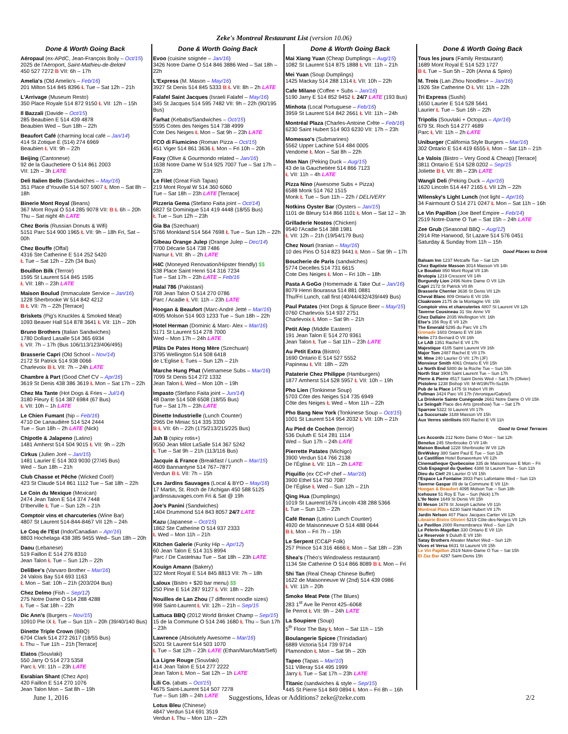Zeke's Montreal Restaurant List (version 10.06)
Done & Worth Going Back
Aéropaul (ex-APdC, Jean-François Boily – Oct/15)
2025 de l'Aéroport, Saint-Mathieu-de-Belœil
450 527 7272 B VII: 6h – 17h
Amelia's (Old Amelio's – Feb/16)
201 Milton 514 845 8396 Ł Tue – Sat 12h – 21h
L'Arrivage (Museum Resto)
350 Place Royale 514 872 9150 Ł VII: 12h – 15h
Il Bazzali (Davide – Oct/15)
285 Beaubien E 514 439 4878
Beaubien Wed – Sun 18h – 22h
Beaufort Café (charming local café – Jan/14)
414 St Zotique E (514) 274 6969
Beaubien Ł VII: 9h – 22h
Beijing (Cantonese)
92 de la Gauchetiere O 514 861 2003
VII: 12h – 3h LATE
Deli Italien Bello (Sandwiches – May/16)
351 Place d'Youville 514 507 5907 Ł Mon – Sat 8h – 18h
Binerie Mont Royal (Beans)
367 Mont Royal O 514 285 9078 VII: B Ł 6h – 20h
Thu – Sat night 4h LATE
Chez Boris (Russian Donuts & Wifi)
5151 Parc 514 900 1965 Ł VII: 9h – 18h Fri, Sat – 00h
Chez Bouffe (Offal)
4316 Ste Catherine E 514 252 5420
Ł Tue – Sat 12h – 22h (34 Bus)
Bouillon Bilk (Terroir)
1595 St Laurent 514 845 1595
Ł VII: 18h – 23h LATE
Maison Boulud (Immaculate Service – Jan/16)
1228 Sherbrooke W 514 842 4212
B Ł VII: 7h – 22h [Terrace]
Briskets (Pig's Knuckles & Smoked Meat)
1093 Beaver Hall 514 878 3641 Ł VII: 11h – 20h
Bruno Brothers (Italian Sandwiches)
1780 Dollard Lasalle 514 365 6934
Ł VII: 7h – 17h (Bus 106/113/123/406/495)
Brasserie Capri (Old School – Nov/14)
2172 St Patrick 514 938 0066
Charlevoix B Ł VII: 7h – 24h LATE
Chambre à Part (Good Chef CV – Apr/16)
3619 St Denis 438 386 3619 Ł Mon – Sat 17h – 22h
Chez Ma Tante (Hot Dogs & Fries – Jul/14)
3180 Fleury E 514 387 6984 (67 Bus)
Ł VII: 10h – 1h LATE
Le Chien Fumant (hip – Feb/16)
4710 De Lanaudière 514 524 2444
Tue – Sun 18h – 2h LATE (Nick)
Chipotle & Jalapeno (Latino)
1481 Amherst 514 504 9015 Ł VII: 9h – 22h
Cirkus (Julien Joré – Jan/15)
1481 Laurier E 514 303 9030 (27/45 Bus)
Wed – Sun 18h – 21h
Club Chasse et Pêche (Wicked Cool!)
423 St Claude 514 861 1112 Tue – Sat 18h – 22h
Le Coin du Mexique (Mexican)
2474 Jean Talon E 514 374 7448
D'Iberville Ł Tue – Sun 12h – 21h
Comptoir vins et charcuteries (Wine Bar)
4807 St Laurent 514-844-8467 VII 12h – 24h
Le Coq de l'Est (Indo/Canadian – Apr/16)
8803 Hochelaga 438 385 9455 Wed– Sun 18h – 20h
Daou (Lebanese)
519 Faillon E 514 276 8310
Jean Talon Ł Tue – Sun 12h – 22h
DeliBee's (Varvaro Brother – Mar/16)
24 Valois Bay 514 693 1163
Ł Mon – Sat: 10h – 21h (203/204 Bus)
Chez Delmo (Fish – Sep/12)
275 Notre Dame O 514 288 4288
Ł Tue – Sat 18h – 22h
Dic Ann's (Burgers – Nov/15)
10910 Pie IX Ł Tue – Sun 11h – 20h (39/40/140 Bus)
Dinette Triple Crown (BBQ)
6704 Clark 514 272 2617 (18/55 Bus)
Ł Thu – Tue 11h – 21h [Terrace]
Elatos (Souvlaki)
550 Jarry O 514 273 5358
Parc Ł VII: 11h – 23h LATE
Esrabian Shant (Chez Apo)
420 Faillon E 514 270 1076
Jean Talon Mon – Sat 8h – 19h
Done & Worth Going Back
Evoo (cuisine soignée – Jan/16)
3426 Notre Dame O 514 846 3886 Wed – Sat 18h – 22h
L'Express (M. Mason – May/16)
3927 St Denis 514 845 5333 B Ł VII: 8h – 2h LATE
Falafel Saint Jacques (Israeli Falafel – May/16)
345 St Jacques 514 595 7482 VII: 9h – 22h (90/195 Bus)
Farhat (Kebabs/Sandwiches – Oct/15)
5595 Cotes des Neiges 514 738 4999
Cote Des Neiges Ł Mon – Sat 9h – 23h LATE
FCO di Fiumicino (Roman Pizza – Oct/15)
451 Viger 514 861 3636 Ł Mon – Fri 10h – 20h
Foxy (Olive & Gourmondo related – Jan/16)
1638 Notre Dame W 514 925 7007 Tue – Sat 17h – 23h
Le Filet (Great Fish Tapas)
219 Mont Royal W 514 360 6060
Tue – Sat 18h – 23h LATE [Terrace]
Pizzeria Gema (Stefano Faita joint – Oct/14)
6827 St Dominique 514 419 4448 (18/55 Bus)
Ł Tue – Sun 12h – 23h
Gia Ba (Szechuan)
5766 Monkland 514 564 7698 Ł Tue – Sun 12h – 22h
Gibeau Orange Julep (Orange Julep – Dec/14)
7700 Décarie 514 738 7486
Namur Ł VII: 8h – 2h LATE
H4C (Moneyed Renovation/Hipster friendly) $$
538 Place Saint Henri 514 316 7234
Tue – Sat 17h – 23h LATE – Feb/16
Halal 786 (Pakistani)
768 Jean Talon O 514 270 0786
Parc / Acadie Ł VII: 11h – 23h LATE
Hoogan & Beaufort (Marc-André Jetté – Mar/16)
4095 Molson 514 903 1233 Tue – Sun 18h – 22h
Hotel Herman (Dominic & Marc- Alex – Mar/16)
5171 St Laurent 514 278 7000
Wed – Mon 17h – 24h LATE
Plâts De Pates Hong Mère (Szechuan)
3795 Wellington 514 508 6418
de L'Eglise Ł Tues – Sun 12h – 21h
Marche Hung Phat (Vietnamese Subs – Mar/16)
7099 St Denis 514 272 1332
Jean Talon Ł Wed – Mon 10h – 19h
Impasto (Stefano Faita joint – Jun/14)
48 Dante 514 508 6508 (18/55 Bus)
Tue – Sat 17h – 23h LATE
Dinette Industrielle (Lunch Counter)
2965 De Miniac 514 335 3330
B Ł VII: 6h – 22h (175/213/215/225 Bus)
Jah B (spicy rotis+)
9550 Jean Milot LaSalle 514 367 5242
Ł Tue – Sat 9h – 21h (113/116 Bus)
Jacquie & France (Breakfast / Lunch – Mar/15)
4609 Bannantyne 514 767–7877
Verdun B Ł VII: 7h – 15h
Les Jardins Sauvages (Local & BYO – May/16)
17 Martin, St. Roch de l'Achigan 450 588 5125
jardinssauvages.com Fri & Sat @ 19h
Joe's Panini (Sandwiches)
1404 Drummond 514 843 8057 24/7 LATE
Kazu (Japanese – Oct/15)
1862 Ste Catherine O 514 937 2333
Ł Wed – Mon 11h – 21h
Kitchen Galerie (Funky Hip – Apr/12)
60 Jean Talon E 514 315 8994
Parc / De Castelnau Tue – Sat 18h – 23h LATE
Kouign Amann (Bakery)
322 Mont Royal E 514 845 8813 VII: 7h – 18h
Laloux (Bistro + $20 bar menu) $$
250 Pine E 514 287 9127 Ł VII: 18h – 22h
Nouilles de Lan Zhou (7 different noodle sizes)
998 Saint-Laurent Ł VII: 12h – 21h – Sep/15
Lattuca BBQ (2012 World Brisket Champ – Sep/15)
15 de la Commune O 514 246 1680 Ł Thu – Sun 17h – 23h
Lawrence (Absolutely Awesome – Mar/16)
5201 St Laurent 514 503 1070
Ł Tue – Sat 12h – 23h LATE (Ethan/Marc/Matt/Sefi)
La Ligne Rouge (Souvlaki)
414 Jean Talon E 514 277 2222
Jean Talon Ł Mon – Sat 12h – 1h LATE
Lili Co. (abats – Oct/15)
4675 Saint-Laurent 514 507 7278
Tue – Sun 18h – 24h LATE
Lotus Bleu (Chinese)
4847 Verdun 514 691 3519
Verdun Ł Thu – Mon 11h – 22h
Done & Worth Going Back
Mai Xiang Yuan (Cheap Dumplings – Aug/15)
1082 St Laurent 514 875 1888 Ł VII: 11h – 21h
Mei Yuan (Soup Dumplings)
1425 Mackay 514 288 1314 Ł VII: 10h – 22h
Cafe Milano (Coffee + Subs – Jan/16)
5190 Jarry E 514 852 9452 Ł 24/7 LATE (193 Bus)
Minhota (Local Portuguese – Feb/16)
3959 St Laurent 514 842 2661 Ł VII: 11h – 24h
Montréal Plaza (Charles-Antoine Crête – Feb/16)
6230 Saint Hubert 514 903 6230 VII: 17h – 23h
Momesso's (Submarines)
5562 Upper Lachine 514 484 0005
Vendome Ł Mon – Sat 8h – 22h
Mon Nan (Peking Duck – Aug/15)
43 de la Gauchetière 514 866 7123
Ł VII: 11h – 4h LATE
Pizza Nino (Awesome Subs + Pizza)
6588 Monk 514 762 1515
Monk Ł Tue – Sun 11h – 22h / DELIVERY
Notkins Oyster Bar (Oysters – Jan/15)
1101 de Bleury 514 866 1101 Ł Mon – Sat 12 – 3h
Grilladerie Nostos (Chicken)
9540 l'Acadie 514 388 1981
Ł VII: 12h – 21h (19/54/179 Bus)
Chez Nouri (Iranian – May/16)
10 des Pins O 514 823 9441 Ł Mon – Sat 9h – 17h
Boucherie de Paris (sandwiches)
5774 Decelles 514 731 6615
Cote Des Neiges Ł Mon – Fri 10h – 18h
Pasta A GoGo (Homemade & Take Out – Jan/16)
8079 Henri Bourassa 514 881 0881
Thu/Fri Lunch, call first (40/44/432/439/449 Bus)
Paul Patates (Hot Dogs & Spruce Beer – May/15)
0760 Charlevoix 514 937 2751
Charlevoix Ł Mon – Sat 9h – 21h
Petit Alep (Middle Eastern)
191 Jean Talon E 514 270 9361
Jean Talon Ł Tue – Sat 11h – 23h LATE
Au Petit Extra (Bistro)
1690 Ontario E 514 527 5552
Papineau Ł VII: 18h – 22h
Pataterie Chez Philippe (Hamburgers)
1877 Amherst 514 528 5957 Ł VII: 10h – 19h
Pho Lien (Tonkinese Soup)
5703 Côte des Neiges 514 735 6949
Côte des Neiges Ł Wed – Mon 11h – 22h
Pho Bang New York (Tonkinese Soup – Oct/15)
1001 St Laurent 514 954 2032 Ł VII: 10h – 21h
Au Pied de Cochon (terroir)
536 Duluth E 514 281 1114
Wed – Sun 17h – 24h LATE
Pierrette Patates (Michigo)
3900 Verdun 514 766 2138
De l'Église Ł VII: 11h – 2h LATE
Piquillo (ex CC+P chef – Mar/16)
3900 Ethel 514 750 7087
De l'Église Ł Wed – Sun 12h – 21h
Qing Hua (Dumplings)
1019 St Laurent/1676 Lincoln 438 288 5366
Ł Tue – Sun 12h – 22h
Café Renan (Latino Lunch Counter)
4920 de Maisonneuve O 514 488 0644
B Ł Mon – Fri 7h – 15h
Le Serpent (CC&P Folk)
257 Prince 514 316 4666 Ł Mon – Sat 18h – 23h
Shea's (Théo's Windowless restaurant)
1134 Ste Catherine O 514 866 8089 B Ł Mon – Fri
Shi Tan (Real Cheap Chinese Buffet)
1622 de Maisonneuve W (2nd) 514 439 0986
Ł VII: 11h – 20h
Smoke Meat Pete (The Blues)
283 1<sup>st</sup> Ave Île Perrot 425–6068
Île Perrot Ł VII: 9h – 24h LATE
La Soupiere (Soup)
5<sup>th</sup> Floor The Bay Ł Mon – Sat 11h – 15h
Boulangerie Spicee (Trinidadian)
6889 Victoria 514 739 9714
Plamondon Ł Mon – Sat 9h – 20h
Tapeo (Tapas – Mar/10)
511 Villeray 514 495 1999
Jarry Ł Tue – Sat 17h – 23h LATE
Titanic (sandwiches & style – Sep/15)
445 St Pierre 514 849 0894 Ł Mon – Fri 8h – 16h
Done & Worth Going Back
Tous les jours (Family Restaurant)
1689 Mont Royal E 514 523 1727
B Ł Tue – Sun 5h – 20h (Anna & Spiro)
M. Trois (Lan Zhou Noodles+ – Jan/16)
1926 Ste Catherine O Ł VII: 11h – 22h
Tri Express (Sushi)
1650 Laurier E 514 528 5641
Laurier Ł Tue – Sun 16h – 22h
Tripolis (Souvlaki + Octopus – Apr/16)
679 St. Roch 514 277 4689
Parc Ł VII: 11h – 2h LATE
Uniburger (California Style Burgers – Mar/16)
302 Ontario E 514 419 6555 Ł Mon – Sat 11h – 21h
Le Valois (Bistro – Very Good & Cheap) [Terrace]
3811 Ontario E 514 528 0202 – Sep/15
Joliette B Ł VII: 8h – 23h LATE
Wangli Deli (Peking Duck – Apr/16)
1620 Lincoln 514 447 2165 Ł VII 12h – 22h
Wilensky's Light Lunch (not light – Apr/16)
34 Fairmount O 514 271 0247 Ł Mon – Sat 11h – 16h
Le Vin Papillon (Joe Beef Empire – Feb/14)
2519 Notre-Dame O Tue – Sat 15h – 24h LATE
Zee Grub (Seasonal BBQ – Aug/12)
2914 Rte Harwood, St Lazare 514 576 0451
Saturday & Sunday from 11h – 15h
Good Places to Drink
Balsam Inn 1237 Metcalfe Tue – Sat 12h
Chez Baptiste Masson 3014 Masson VII 14h
Le Boudoir 850 Mont Royal VII 13h
Brutopia 1219 Crescent VII 14h
Burgundy Lion 2496 Notre Dame O VII 12h
Capri 2172 St Patrick VII 8h
Brasserie Cherrier 3638 St Denis VII 12h
Cheval Blanc 809 Ontario E VII 15h
Cloakroom 2175 de la Montagne VII: 15h
Comptoir vins et charcuteries 4807 St Laurent VII 12h
Taverne Cousineau 31 Ste Anne VII
Chez Dallaire 2035 Wellington VII: 16h
Else's 156 Roy E VII 12h
The Emerald 5295 du Parc VII 17h
Grenade 1603 Ontario E VII 16h
Helm 273 Bernard O VII 16h
Le LAB 1351 Rachel E VII 17h
Majestique 4105 Saint Laurent VII 16h
Major Tom 2487 Rachel E VII 17h
M. Mme 240 Laurier O VII: 17h (JF)
Monsieur Smith 4061 Ontario E VII 15h
Le North End 5800 de la Roche Tue – Sun 16h
North Star 3908 Saint Laurent Tue – Sun 17h
Pierre & Pierre 4517 Saint Denis Wed – Sat 17h (Olivier)
Pistolero 1238 Bishop VII: M-W19h/Th-Su15h
Pub de la Place 1475 St Hubert VII 8h
Pullman 3424 Parc VII 17h (Veronique/Gabriel)
La Drinkerie Sainte Cunégonde 2661 Notre Dame O VII 15h
Le Seingalt Place des Arts (preshow) Tue – Sat 17h
Sparrow 5322 St Laurent VII 17h
La Succursale 3188 Masson VII 15h
Aux Verres stérilisés 800 Rachel E VII 11h
Good to Great Terraces
Les Accords 212 Notre Dame O Mon – Sat 12h
Benelux 245 Sherbrooke O VII 14h
Maison Boulud 1228 Sherbrooke W VII 12h
BreWskey 380 Saint Paul E Tue – Sun 12h
Le Castillion Hotel Bonaventure VII 12h
Cinematheque Quebecoise 335 de Maisonneuve E Mon – Fri
Club Espagnol du Quebec 4388 St Laurent Tue – Sun 11h
Dieu du Ciel! 29 Laurier O VII 15h
l'Espace La Fontaine 3933 Parc Lafontaine Wed – Sun 11h
Taverne Gaspar 89 de la Commune E VII 11h
Hoogan & Beaufort 4095 Molson Tue – Sun 18h
Icehouse 51 Roy E Tue – Sun (Nick) 17h
L'Ile Noire 1649 St Denis VII 15h
El Meson 1678 St Joseph Lachine VII 11h
Montreal Plaza 6230 Saint Hubert VII 17h
Jardin Nelson 407 Place Jacques Cartier VII 12h
Librairie Bistro Olivieri 5219 Côte-des-Neiges VII 12h
Le Pavillon 2000 Remembrance Wed – Sun 12h
Le Pèlerin-Magellan 330 Ontario E VII 11h
Le Reservoir 9 Duluth E VII 15h
Satay Brothers Atwater Market Wed – Sun 12h
Vices et Versa 6631 St Laurent VII 15h
Le Vin Papillon 2519 Notre-Dame O Tue – Sat 15h
El Zaz Bar 4297 Saint-Denis 15h
June 1, 2016 Suggestions, Ideas or Additions? zeke@zeke.com 2/2